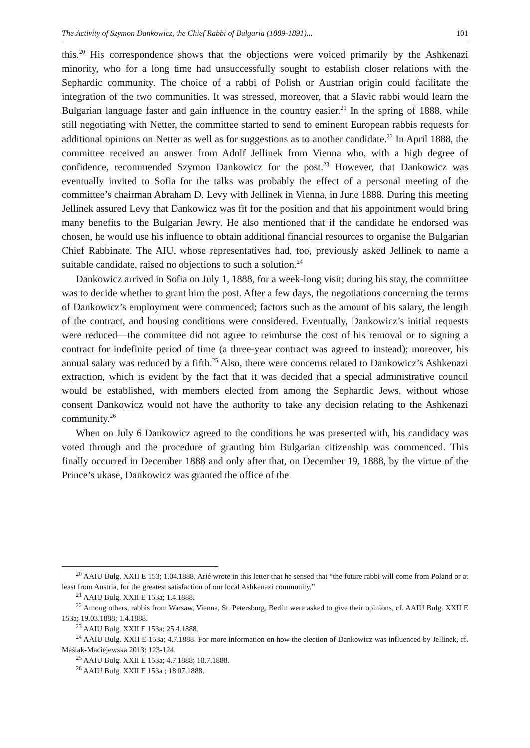The Activity of Szymon Dankowicz, the Chief Rabbi of Bulgaria (1889-1891)... 101
this.<sup>20</sup> His correspondence shows that the objections were voiced primarily by the Ashkenazi minority, who for a long time had unsuccessfully sought to establish closer relations with the Sephardic community. The choice of a rabbi of Polish or Austrian origin could facilitate the integration of the two communities. It was stressed, moreover, that a Slavic rabbi would learn the Bulgarian language faster and gain influence in the country easier.<sup>21</sup> In the spring of 1888, while still negotiating with Netter, the committee started to send to eminent European rabbis requests for additional opinions on Netter as well as for suggestions as to another candidate.<sup>22</sup> In April 1888, the committee received an answer from Adolf Jellinek from Vienna who, with a high degree of confidence, recommended Szymon Dankowicz for the post.<sup>23</sup> However, that Dankowicz was eventually invited to Sofia for the talks was probably the effect of a personal meeting of the committee’s chairman Abraham D. Levy with Jellinek in Vienna, in June 1888. During this meeting Jellinek assured Levy that Dankowicz was fit for the position and that his appointment would bring many benefits to the Bulgarian Jewry. He also mentioned that if the candidate he endorsed was chosen, he would use his influence to obtain additional financial resources to organise the Bulgarian Chief Rabbinate. The AIU, whose representatives had, too, previously asked Jellinek to name a suitable candidate, raised no objections to such a solution.<sup>24</sup>
Dankowicz arrived in Sofia on July 1, 1888, for a week-long visit; during his stay, the committee was to decide whether to grant him the post. After a few days, the negotiations concerning the terms of Dankowicz’s employment were commenced; factors such as the amount of his salary, the length of the contract, and housing conditions were considered. Eventually, Dankowicz’s initial requests were reduced—the committee did not agree to reimburse the cost of his removal or to signing a contract for indefinite period of time (a three-year contract was agreed to instead); moreover, his annual salary was reduced by a fifth.<sup>25</sup> Also, there were concerns related to Dankowicz’s Ashkenazi extraction, which is evident by the fact that it was decided that a special administrative council would be established, with members elected from among the Sephardic Jews, without whose consent Dankowicz would not have the authority to take any decision relating to the Ashkenazi community.<sup>26</sup>
When on July 6 Dankowicz agreed to the conditions he was presented with, his candidacy was voted through and the procedure of granting him Bulgarian citizenship was commenced. This finally occurred in December 1888 and only after that, on December 19, 1888, by the virtue of the Prince’s ukase, Dankowicz was granted the office of the
<sup>20</sup> AAIU Bulg. XXII E 153; 1.04.1888. Arié wrote in this letter that he sensed that “the future rabbi will come from Poland or at least from Austria, for the greatest satisfaction of our local Ashkenazi community.”
<sup>21</sup> AAIU Bulg. XXII E 153a; 1.4.1888.
<sup>22</sup> Among others, rabbis from Warsaw, Vienna, St. Petersburg, Berlin were asked to give their opinions, cf. AAIU Bulg. XXII E 153a; 19.03.1888; 1.4.1888.
<sup>23</sup> AAIU Bulg. XXII E 153a; 25.4.1888.
<sup>24</sup> AAIU Bulg. XXII E 153a; 4.7.1888. For more information on how the election of Dankowicz was influenced by Jellinek, cf. Maślak-Maciejewska 2013: 123-124.
<sup>25</sup> AAIU Bulg. XXII E 153a; 4.7.1888; 18.7.1888.
<sup>26</sup> AAIU Bulg. XXII E 153a ; 18.07.1888.